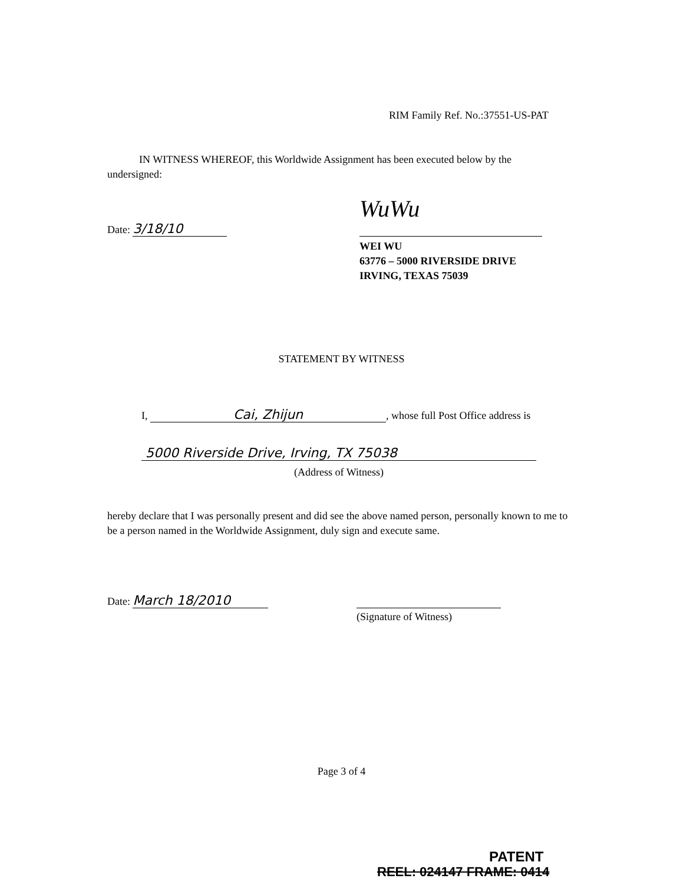RIM Family Ref. No.:37551-US-PAT
IN WITNESS WHEREOF, this Worldwide Assignment has been executed below by the undersigned:
Date: 3/18/10
WuWu
WEI WU
63776 – 5000 RIVERSIDE DRIVE
IRVING, TEXAS 75039
STATEMENT BY WITNESS
I, Cai, Zhijun, whose full Post Office address is
5000 Riverside Drive, Irving, TX 75038
(Address of Witness)
hereby declare that I was personally present and did see the above named person, personally known to me to be a person named in the Worldwide Assignment, duly sign and execute same.
Date: March 18/2010
(Signature of Witness)
Page 3 of 4
PATENT
REEL: 024147 FRAME: 0414